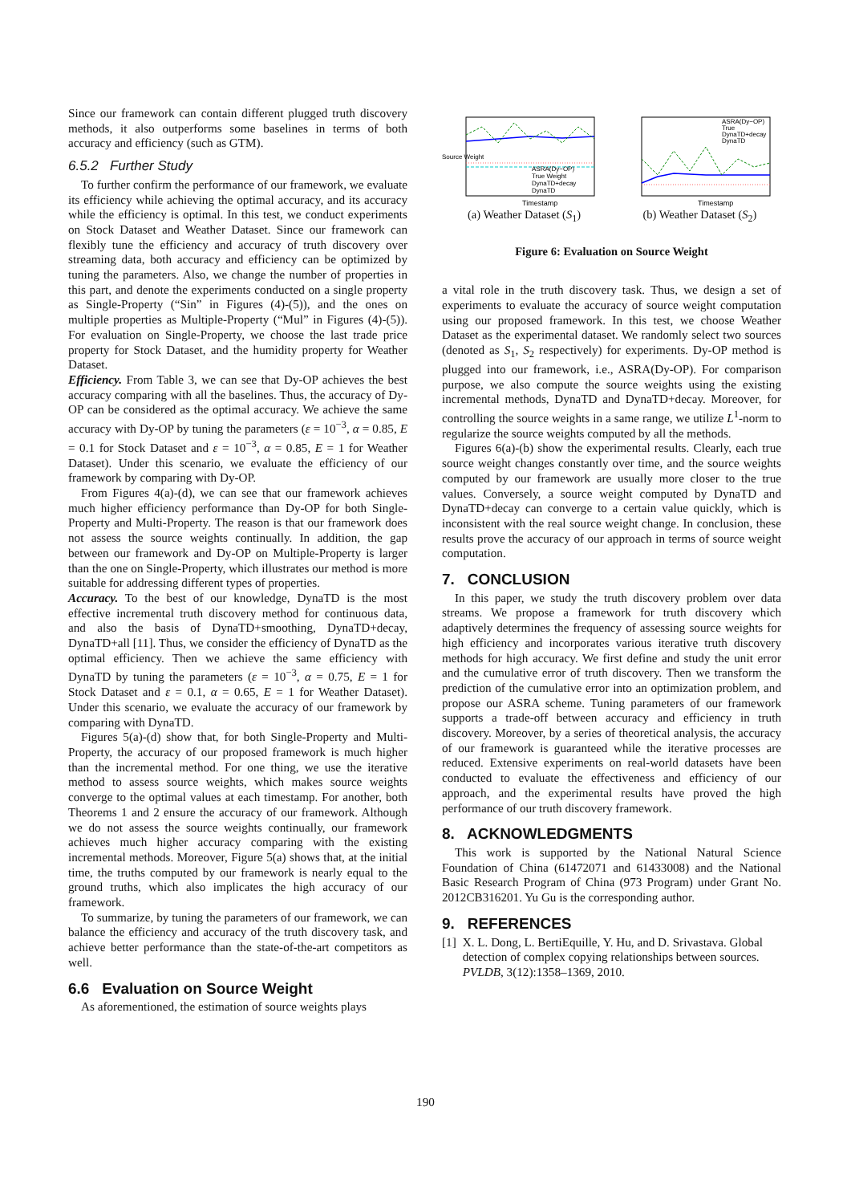Since our framework can contain different plugged truth discovery methods, it also outperforms some baselines in terms of both accuracy and efficiency (such as GTM).
6.5.2 Further Study
To further confirm the performance of our framework, we evaluate its efficiency while achieving the optimal accuracy, and its accuracy while the efficiency is optimal. In this test, we conduct experiments on Stock Dataset and Weather Dataset. Since our framework can flexibly tune the efficiency and accuracy of truth discovery over streaming data, both accuracy and efficiency can be optimized by tuning the parameters. Also, we change the number of properties in this part, and denote the experiments conducted on a single property as Single-Property (“Sin” in Figures (4)-(5)), and the ones on multiple properties as Multiple-Property (“Mul” in Figures (4)-(5)). For evaluation on Single-Property, we choose the last trade price property for Stock Dataset, and the humidity property for Weather Dataset.
Efficiency. From Table 3, we can see that Dy-OP achieves the best accuracy comparing with all the baselines. Thus, the accuracy of Dy-OP can be considered as the optimal accuracy. We achieve the same accuracy with Dy-OP by tuning the parameters (ε = 10<sup>−3</sup>, α = 0.85, E = 0.1 for Stock Dataset and ε = 10<sup>−3</sup>, α = 0.85, E = 1 for Weather Dataset). Under this scenario, we evaluate the efficiency of our framework by comparing with Dy-OP.
From Figures 4(a)-(d), we can see that our framework achieves much higher efficiency performance than Dy-OP for both Single-Property and Multi-Property. The reason is that our framework does not assess the source weights continually. In addition, the gap between our framework and Dy-OP on Multiple-Property is larger than the one on Single-Property, which illustrates our method is more suitable for addressing different types of properties.
Accuracy. To the best of our knowledge, DynaTD is the most effective incremental truth discovery method for continuous data, and also the basis of DynaTD+smoothing, DynaTD+decay, DynaTD+all [11]. Thus, we consider the efficiency of DynaTD as the optimal efficiency. Then we achieve the same efficiency with DynaTD by tuning the parameters (ε = 10<sup>−3</sup>, α = 0.75, E = 1 for Stock Dataset and ε = 0.1, α = 0.65, E = 1 for Weather Dataset). Under this scenario, we evaluate the accuracy of our framework by comparing with DynaTD.
Figures 5(a)-(d) show that, for both Single-Property and Multi-Property, the accuracy of our proposed framework is much higher than the incremental method. For one thing, we use the iterative method to assess source weights, which makes source weights converge to the optimal values at each timestamp. For another, both Theorems 1 and 2 ensure the accuracy of our framework. Although we do not assess the source weights continually, our framework achieves much higher accuracy comparing with the existing incremental methods. Moreover, Figure 5(a) shows that, at the initial time, the truths computed by our framework is nearly equal to the ground truths, which also implicates the high accuracy of our framework.
To summarize, by tuning the parameters of our framework, we can balance the efficiency and accuracy of the truth discovery task, and achieve better performance than the state-of-the-art competitors as well.
6.6 Evaluation on Source Weight
As aforementioned, the estimation of source weights plays
Timestamp
ASRA(Dy−OP)
True Weight
DynaTD+decay
DynaTD
Source Weight
(a) Weather Dataset (S<sub>1</sub>)
Timestamp
ASRA(Dy−OP)
True
DynaTD+decay
DynaTD
(b) Weather Dataset (S<sub>2</sub>)
Figure 6: Evaluation on Source Weight
a vital role in the truth discovery task. Thus, we design a set of experiments to evaluate the accuracy of source weight computation using our proposed framework. In this test, we choose Weather Dataset as the experimental dataset. We randomly select two sources (denoted as S<sub>1</sub>, S<sub>2</sub> respectively) for experiments. Dy-OP method is plugged into our framework, i.e., ASRA(Dy-OP). For comparison purpose, we also compute the source weights using the existing incremental methods, DynaTD and DynaTD+decay. Moreover, for controlling the source weights in a same range, we utilize L<sup>1</sup>-norm to regularize the source weights computed by all the methods.
Figures 6(a)-(b) show the experimental results. Clearly, each true source weight changes constantly over time, and the source weights computed by our framework are usually more closer to the true values. Conversely, a source weight computed by DynaTD and DynaTD+decay can converge to a certain value quickly, which is inconsistent with the real source weight change. In conclusion, these results prove the accuracy of our approach in terms of source weight computation.
7. CONCLUSION
In this paper, we study the truth discovery problem over data streams. We propose a framework for truth discovery which adaptively determines the frequency of assessing source weights for high efficiency and incorporates various iterative truth discovery methods for high accuracy. We first define and study the unit error and the cumulative error of truth discovery. Then we transform the prediction of the cumulative error into an optimization problem, and propose our ASRA scheme. Tuning parameters of our framework supports a trade-off between accuracy and efficiency in truth discovery. Moreover, by a series of theoretical analysis, the accuracy of our framework is guaranteed while the iterative processes are reduced. Extensive experiments on real-world datasets have been conducted to evaluate the effectiveness and efficiency of our approach, and the experimental results have proved the high performance of our truth discovery framework.
8. ACKNOWLEDGMENTS
This work is supported by the National Natural Science Foundation of China (61472071 and 61433008) and the National Basic Research Program of China (973 Program) under Grant No. 2012CB316201. Yu Gu is the corresponding author.
9. REFERENCES
[1] X. L. Dong, L. BertiEquille, Y. Hu, and D. Srivastava. Global detection of complex copying relationships between sources. PVLDB, 3(12):1358–1369, 2010.
190